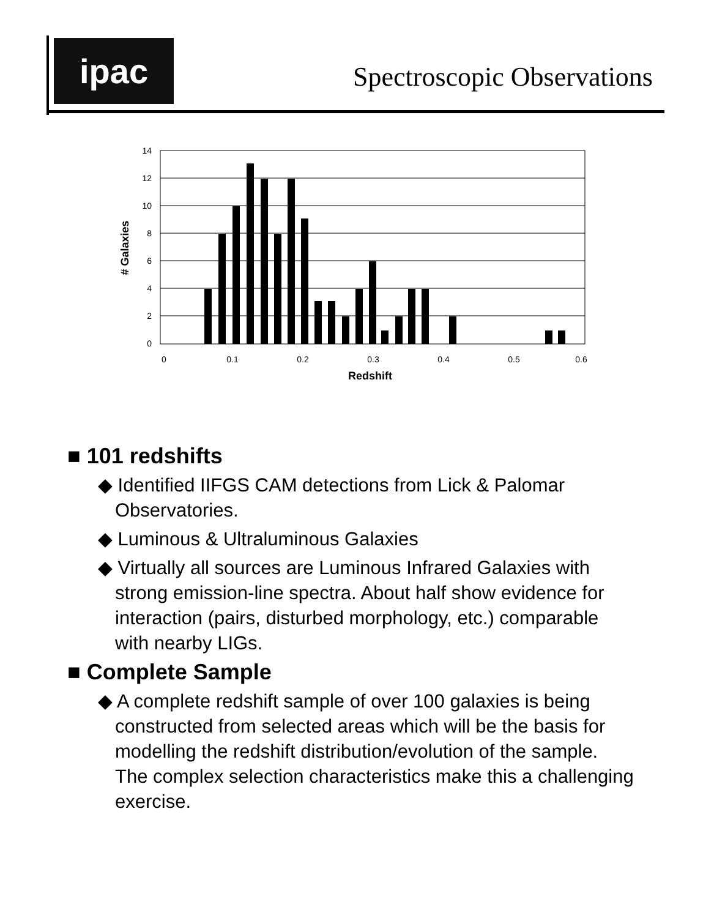ipac Spectroscopic Observations
14
12
10
8
6
4
2
0
0
0.1
0.2
0.3
0.4
0.5
0.6
Redshift
# Galaxies
■ 101 redshifts
◆ Identified IIFGS CAM detections from Lick & Palomar Observatories.
◆ Luminous & Ultraluminous Galaxies
◆ Virtually all sources are Luminous Infrared Galaxies with strong emission-line spectra. About half show evidence for interaction (pairs, disturbed morphology, etc.) comparable with nearby LIGs.
■ Complete Sample
◆ A complete redshift sample of over 100 galaxies is being constructed from selected areas which will be the basis for modelling the redshift distribution/evolution of the sample. The complex selection characteristics make this a challenging exercise.